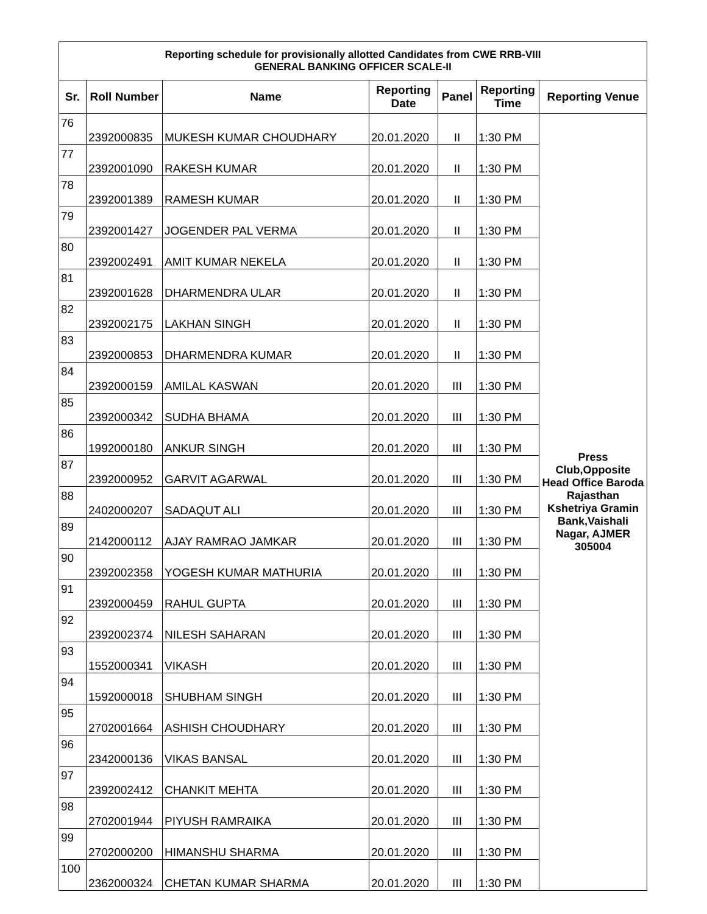| Reporting schedule for provisionally allotted Candidates from CWE RRB-VIII GENERAL BANKING OFFICER SCALE-II | | | | | | |
| --- | --- | --- | --- | --- | --- | --- |
| Sr. | Roll Number | Name | Reporting Date | Panel | Reporting Time | Reporting Venue |
| 76 | 2392000835 | MUKESH KUMAR CHOUDHARY | 20.01.2020 | II | 1:30 PM | Press Club,Opposite Head Office Baroda Rajasthan Kshetriya Gramin Bank,Vaishali Nagar, AJMER 305004 |
| 77 | 2392001090 | RAKESH KUMAR | 20.01.2020 | II | 1:30 PM | |
| 78 | 2392001389 | RAMESH KUMAR | 20.01.2020 | II | 1:30 PM | |
| 79 | 2392001427 | JOGENDER PAL VERMA | 20.01.2020 | II | 1:30 PM | |
| 80 | 2392002491 | AMIT KUMAR NEKELA | 20.01.2020 | II | 1:30 PM | |
| 81 | 2392001628 | DHARMENDRA ULAR | 20.01.2020 | II | 1:30 PM | |
| 82 | 2392002175 | LAKHAN SINGH | 20.01.2020 | II | 1:30 PM | |
| 83 | 2392000853 | DHARMENDRA KUMAR | 20.01.2020 | II | 1:30 PM | |
| 84 | 2392000159 | AMILAL KASWAN | 20.01.2020 | III | 1:30 PM | |
| 85 | 2392000342 | SUDHA BHAMA | 20.01.2020 | III | 1:30 PM | |
| 86 | 1992000180 | ANKUR SINGH | 20.01.2020 | III | 1:30 PM | |
| 87 | 2392000952 | GARVIT AGARWAL | 20.01.2020 | III | 1:30 PM | |
| 88 | 2402000207 | SADAQUT ALI | 20.01.2020 | III | 1:30 PM | |
| 89 | 2142000112 | AJAY RAMRAO JAMKAR | 20.01.2020 | III | 1:30 PM | |
| 90 | 2392002358 | YOGESH KUMAR MATHURIA | 20.01.2020 | III | 1:30 PM | |
| 91 | 2392000459 | RAHUL GUPTA | 20.01.2020 | III | 1:30 PM | |
| 92 | 2392002374 | NILESH SAHARAN | 20.01.2020 | III | 1:30 PM | |
| 93 | 1552000341 | VIKASH | 20.01.2020 | III | 1:30 PM | |
| 94 | 1592000018 | SHUBHAM SINGH | 20.01.2020 | III | 1:30 PM | |
| 95 | 2702001664 | ASHISH CHOUDHARY | 20.01.2020 | III | 1:30 PM | |
| 96 | 2342000136 | VIKAS BANSAL | 20.01.2020 | III | 1:30 PM | |
| 97 | 2392002412 | CHANKIT MEHTA | 20.01.2020 | III | 1:30 PM | |
| 98 | 2702001944 | PIYUSH RAMRAIKA | 20.01.2020 | III | 1:30 PM | |
| 99 | 2702000200 | HIMANSHU SHARMA | 20.01.2020 | III | 1:30 PM | |
| 100 | 2362000324 | CHETAN KUMAR SHARMA | 20.01.2020 | III | 1:30 PM | |